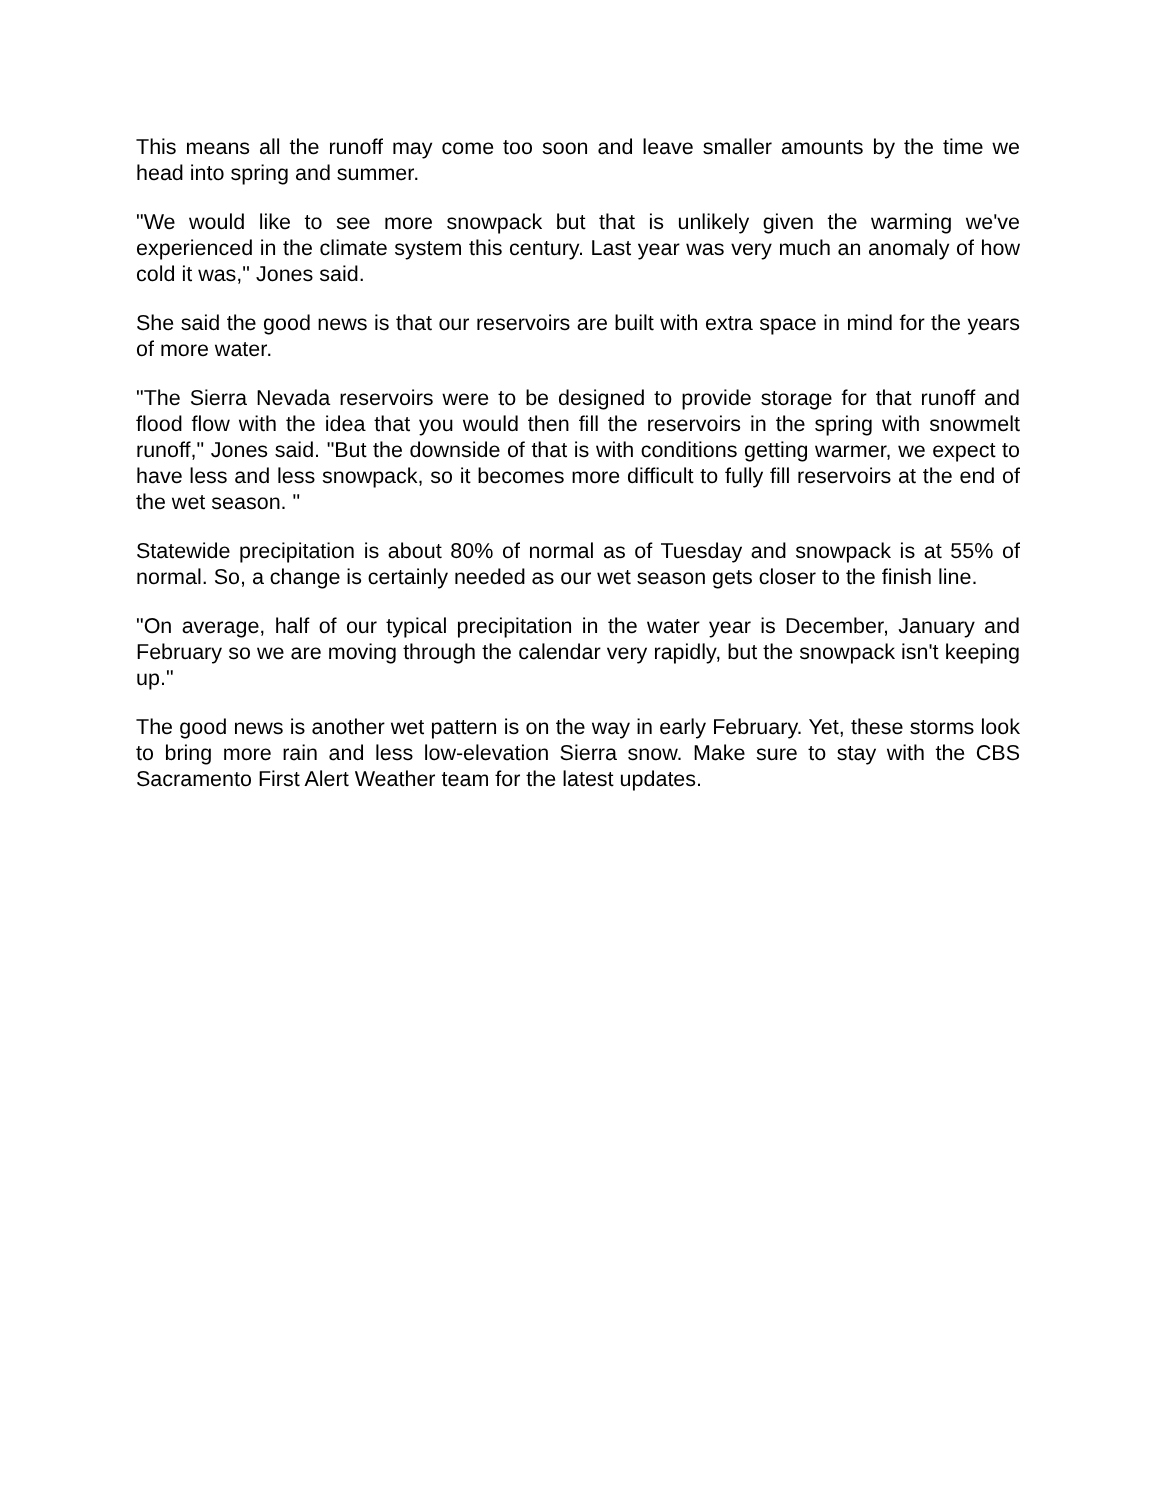This means all the runoff may come too soon and leave smaller amounts by the time we head into spring and summer.
"We would like to see more snowpack but that is unlikely given the warming we've experienced in the climate system this century. Last year was very much an anomaly of how cold it was," Jones said.
She said the good news is that our reservoirs are built with extra space in mind for the years of more water.
"The Sierra Nevada reservoirs were to be designed to provide storage for that runoff and flood flow with the idea that you would then fill the reservoirs in the spring with snowmelt runoff," Jones said. "But the downside of that is with conditions getting warmer, we expect to have less and less snowpack, so it becomes more difficult to fully fill reservoirs at the end of the wet season. "
Statewide precipitation is about 80% of normal as of Tuesday and snowpack is at 55% of normal. So, a change is certainly needed as our wet season gets closer to the finish line.
"On average, half of our typical precipitation in the water year is December, January and February so we are moving through the calendar very rapidly, but the snowpack isn't keeping up."
The good news is another wet pattern is on the way in early February. Yet, these storms look to bring more rain and less low-elevation Sierra snow. Make sure to stay with the CBS Sacramento First Alert Weather team for the latest updates.